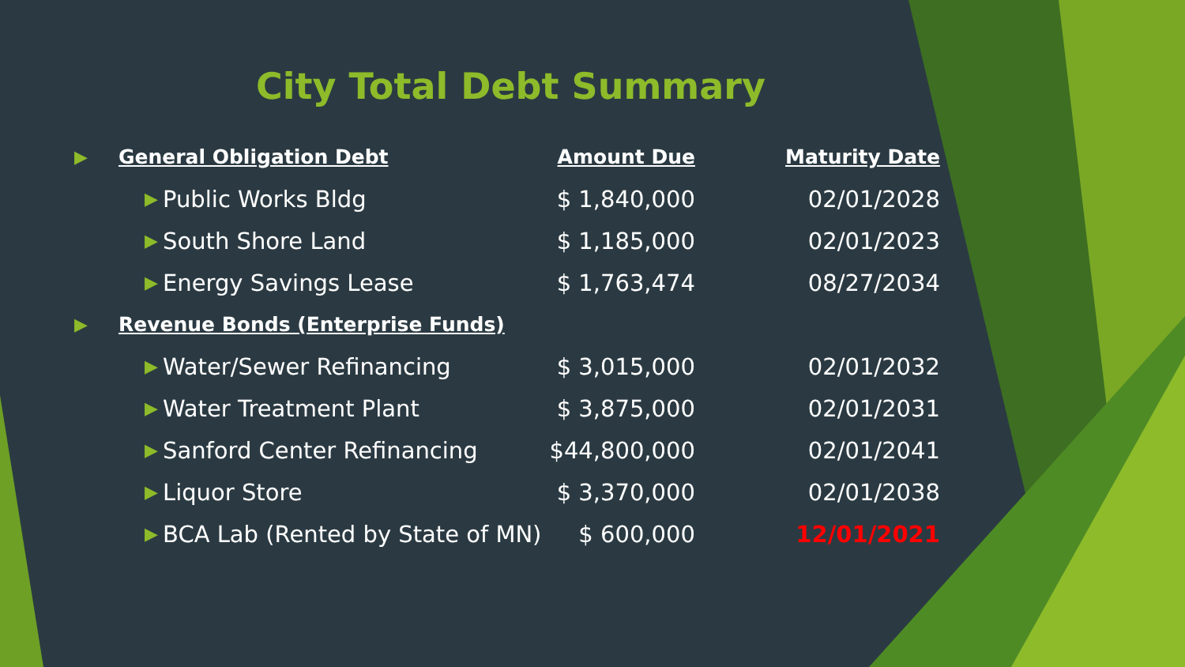City Total Debt Summary
| ▶ | General Obligation Debt | | Amount Due | Maturity Date |
| | ▶ | Public Works Bldg | $ 1,840,000 | 02/01/2028 |
| | ▶ | South Shore Land | $ 1,185,000 | 02/01/2023 |
| | ▶ | Energy Savings Lease | $ 1,763,474 | 08/27/2034 |
| ▶ | Revenue Bonds (Enterprise Funds) | | | |
| | ▶ | Water/Sewer Refinancing | $ 3,015,000 | 02/01/2032 |
| | ▶ | Water Treatment Plant | $ 3,875,000 | 02/01/2031 |
| | ▶ | Sanford Center Refinancing | $44,800,000 | 02/01/2041 |
| | ▶ | Liquor Store | $ 3,370,000 | 02/01/2038 |
| | ▶ | BCA Lab (Rented by State of MN) | $ 600,000 | 12/01/2021 |